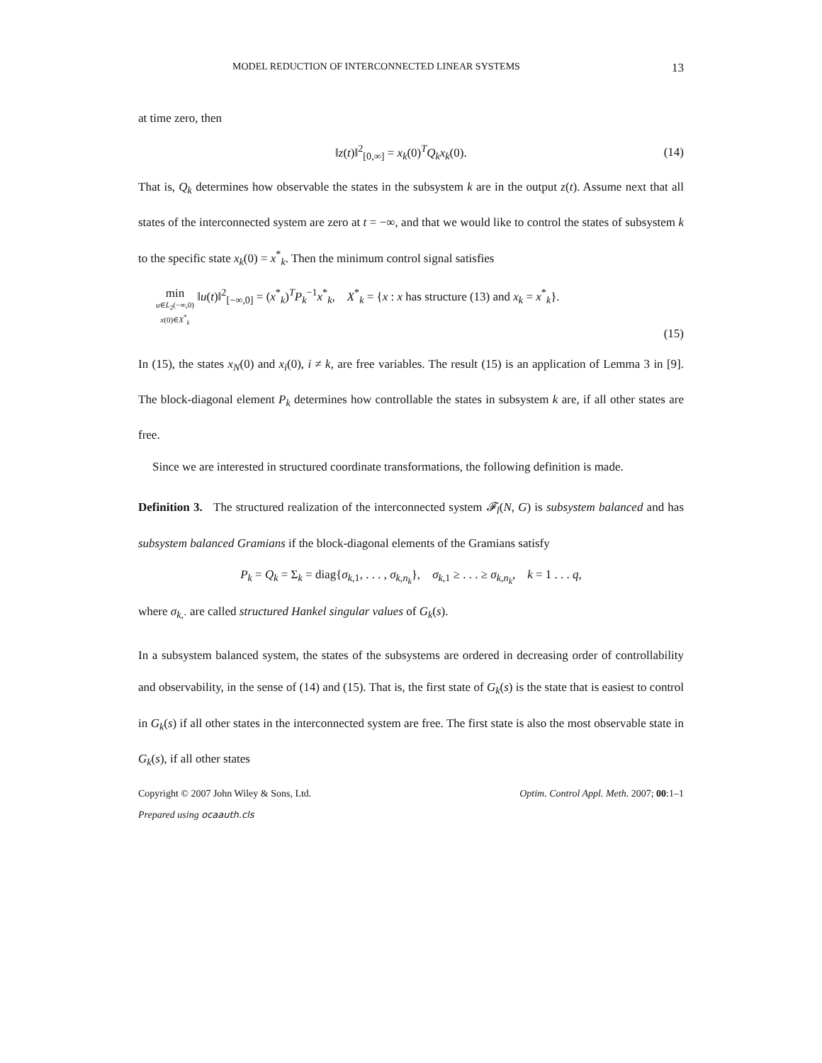MODEL REDUCTION OF INTERCONNECTED LINEAR SYSTEMS 13
at time zero, then
‖z(t)‖<sup>2</sup><sub>[0,∞]</sub> = x<sub>k</sub>(0)<sup>T</sup>Q<sub>k</sub>x<sub>k</sub>(0). (14)
That is, Q<sub>k</sub> determines how observable the states in the subsystem k are in the output z(t). Assume next that all states of the interconnected system are zero at t = −∞, and that we would like to control the states of subsystem k to the specific state x<sub>k</sub>(0) = x<sup>*</sup><sub>k</sub>. Then the minimum control signal satisfies
min
u∈L<sub>2</sub>(−∞,0)
x(0)∈X<sup>*</sup><sub>k</sub> ‖u(t)‖<sup>2</sup><sub>[−∞,0]</sub> = (x<sup>*</sup><sub>k</sub>)<sup>T</sup>P<sub>k</sub><sup>−1</sup>x<sup>*</sup><sub>k</sub>, X<sup>*</sup><sub>k</sub> = {x : x has structure (13) and x<sub>k</sub> = x<sup>*</sup><sub>k</sub>}.
(15)
In (15), the states x<sub>N</sub>(0) and x<sub>i</sub>(0), i ≠ k, are free variables. The result (15) is an application of Lemma 3 in [9]. The block-diagonal element P<sub>k</sub> determines how controllable the states in subsystem k are, if all other states are free.
Since we are interested in structured coordinate transformations, the following definition is made.
Definition 3. The structured realization of the interconnected system 𝓕<sub>l</sub>(N, G) is subsystem balanced and has subsystem balanced Gramians if the block-diagonal elements of the Gramians satisfy
P<sub>k</sub> = Q<sub>k</sub> = Σ<sub>k</sub> = diag{σ<sub>k,1</sub>, . . . , σ<sub>k,n<sub>k</sub></sub>}, σ<sub>k,1</sub> ≥ . . . ≥ σ<sub>k,n<sub>k</sub></sub>, k = 1 . . . q,
where σ<sub>k,·</sub> are called structured Hankel singular values of G<sub>k</sub>(s).
In a subsystem balanced system, the states of the subsystems are ordered in decreasing order of controllability and observability, in the sense of (14) and (15). That is, the first state of G<sub>k</sub>(s) is the state that is easiest to control in G<sub>k</sub>(s) if all other states in the interconnected system are free. The first state is also the most observable state in G<sub>k</sub>(s), if all other states
Copyright © 2007 John Wiley & Sons, Ltd. Optim. Control Appl. Meth. 2007; 00:1–1
Prepared using ocaauth.cls